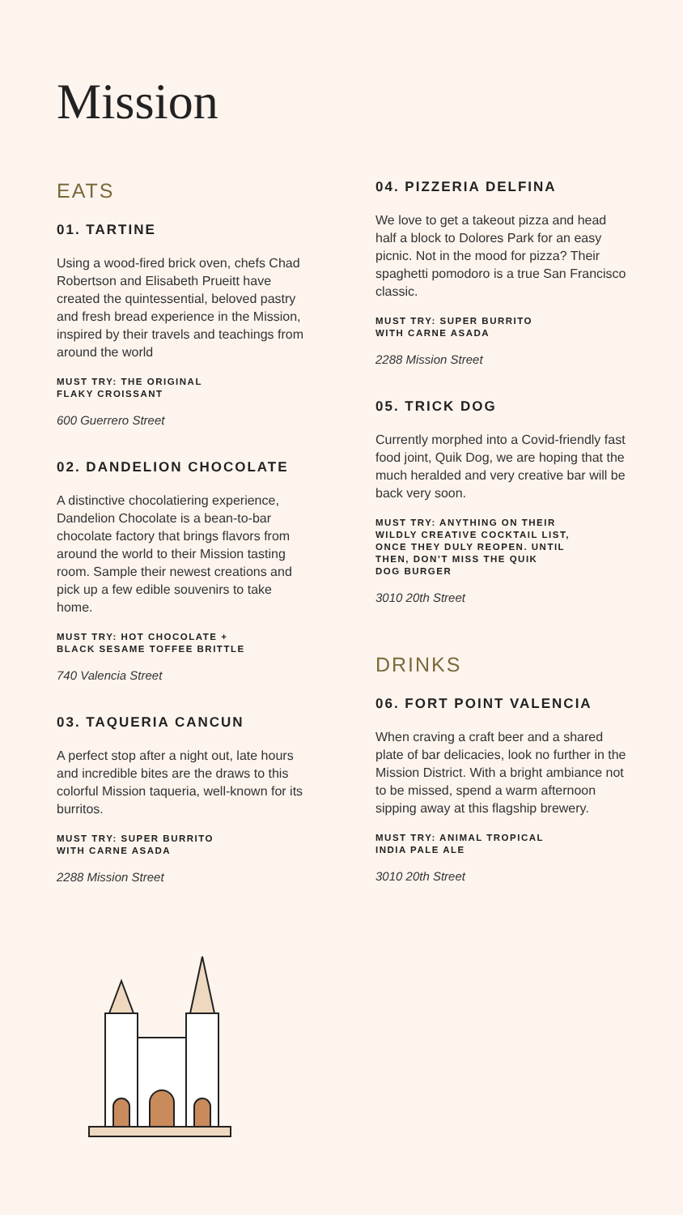Mission
EATS
01. TARTINE
Using a wood-fired brick oven, chefs Chad Robertson and Elisabeth Prueitt have created the quintessential, beloved pastry and fresh bread experience in the Mission, inspired by their travels and teachings from around the world
MUST TRY: THE ORIGINAL
FLAKY CROISSANT
600 Guerrero Street
02. DANDELION CHOCOLATE
A distinctive chocolatiering experience, Dandelion Chocolate is a bean-to-bar chocolate factory that brings flavors from around the world to their Mission tasting room. Sample their newest creations and pick up a few edible souvenirs to take home.
MUST TRY: HOT CHOCOLATE +
BLACK SESAME TOFFEE BRITTLE
740 Valencia Street
03. TAQUERIA CANCUN
A perfect stop after a night out, late hours and incredible bites are the draws to this colorful Mission taqueria, well-known for its burritos.
MUST TRY: SUPER BURRITO
WITH CARNE ASADA
2288 Mission Street
04. PIZZERIA DELFINA
We love to get a takeout pizza and head half a block to Dolores Park for an easy picnic. Not in the mood for pizza? Their spaghetti pomodoro is a true San Francisco classic.
MUST TRY: SUPER BURRITO
WITH CARNE ASADA
2288 Mission Street
05. TRICK DOG
Currently morphed into a Covid-friendly fast food joint, Quik Dog, we are hoping that the much heralded and very creative bar will be back very soon.
MUST TRY: ANYTHING ON THEIR
WILDLY CREATIVE COCKTAIL LIST,
ONCE THEY DULY REOPEN. UNTIL
THEN, DON’T MISS THE QUIK
DOG BURGER
3010 20th Street
DRINKS
06. FORT POINT VALENCIA
When craving a craft beer and a shared plate of bar delicacies, look no further in the Mission District. With a bright ambiance not to be missed, spend a warm afternoon sipping away at this flagship brewery.
MUST TRY: ANIMAL TROPICAL
INDIA PALE ALE
3010 20th Street